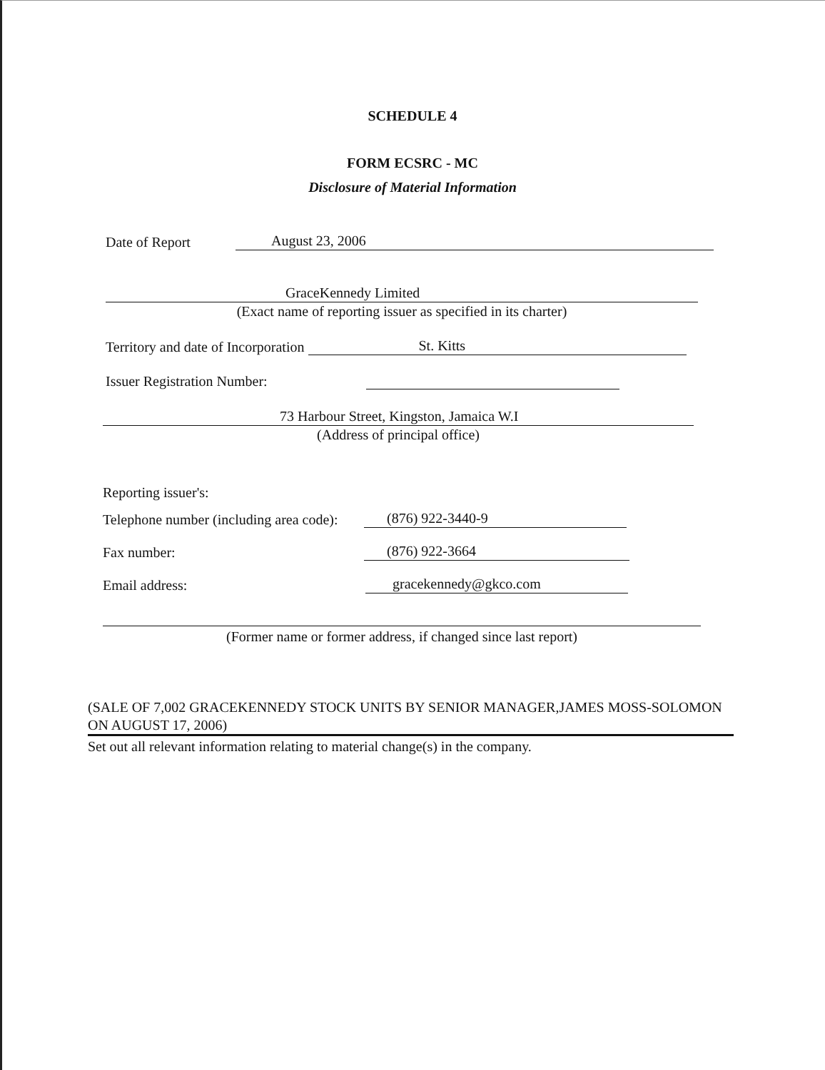SCHEDULE 4
FORM ECSRC - MC
Disclosure of Material Information
Date of Report August 23, 2006
GraceKennedy Limited
(Exact name of reporting issuer as specified in its charter)
Territory and date of Incorporation St. Kitts
Issuer Registration Number:
73 Harbour Street, Kingston, Jamaica W.I
(Address of principal office)
Reporting issuer's:
Telephone number (including area code): (876) 922-3440-9
Fax number: (876) 922-3664
Email address: gracekennedy@gkco.com
(Former name or former address, if changed since last report)
(SALE OF 7,002 GRACEKENNEDY STOCK UNITS BY SENIOR MANAGER,JAMES MOSS-SOLOMON ON AUGUST 17, 2006)
Set out all relevant information relating to material change(s) in the company.